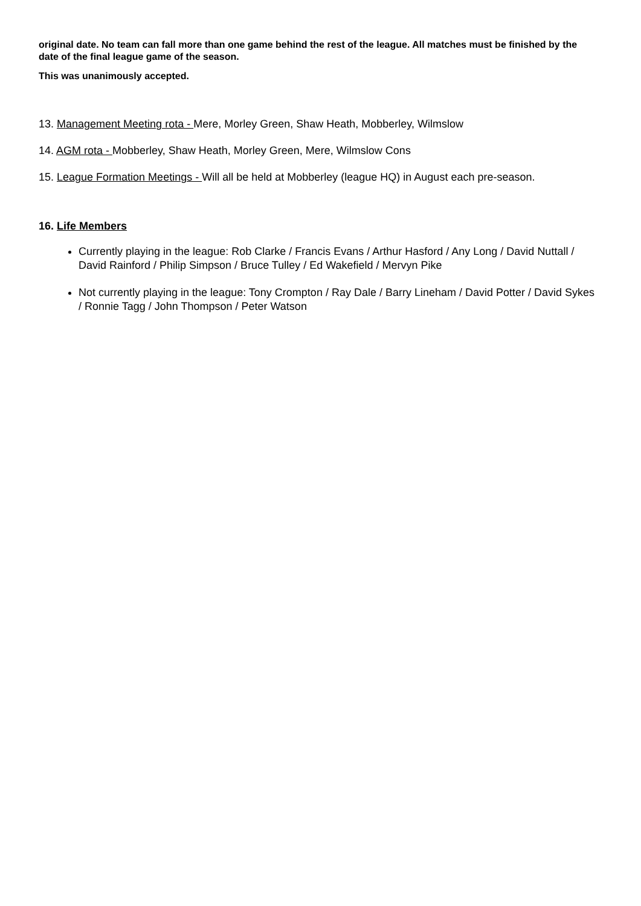original date. No team can fall more than one game behind the rest of the league. All matches must be finished by the date of the final league game of the season.
This was unanimously accepted.
13. Management Meeting rota - Mere, Morley Green, Shaw Heath, Mobberley, Wilmslow
14. AGM rota - Mobberley, Shaw Heath, Morley Green, Mere, Wilmslow Cons
15. League Formation Meetings - Will all be held at Mobberley (league HQ) in August each pre-season.
16. Life Members
Currently playing in the league: Rob Clarke / Francis Evans / Arthur Hasford / Any Long / David Nuttall / David Rainford / Philip Simpson / Bruce Tulley / Ed Wakefield / Mervyn Pike
Not currently playing in the league: Tony Crompton / Ray Dale / Barry Lineham / David Potter / David Sykes / Ronnie Tagg / John Thompson / Peter Watson